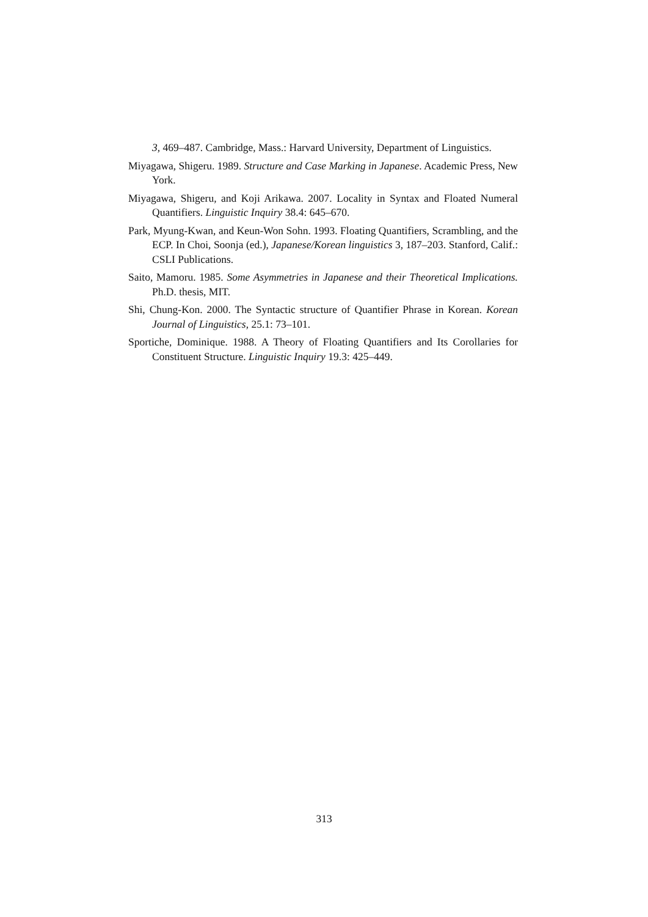3, 469–487. Cambridge, Mass.: Harvard University, Department of Linguistics.
Miyagawa, Shigeru. 1989. Structure and Case Marking in Japanese. Academic Press, New York.
Miyagawa, Shigeru, and Koji Arikawa. 2007. Locality in Syntax and Floated Numeral Quantifiers. Linguistic Inquiry 38.4: 645–670.
Park, Myung-Kwan, and Keun-Won Sohn. 1993. Floating Quantifiers, Scrambling, and the ECP. In Choi, Soonja (ed.), Japanese/Korean linguistics 3, 187–203. Stanford, Calif.: CSLI Publications.
Saito, Mamoru. 1985. Some Asymmetries in Japanese and their Theoretical Implications. Ph.D. thesis, MIT.
Shi, Chung-Kon. 2000. The Syntactic structure of Quantifier Phrase in Korean. Korean Journal of Linguistics, 25.1: 73–101.
Sportiche, Dominique. 1988. A Theory of Floating Quantifiers and Its Corollaries for Constituent Structure. Linguistic Inquiry 19.3: 425–449.
313